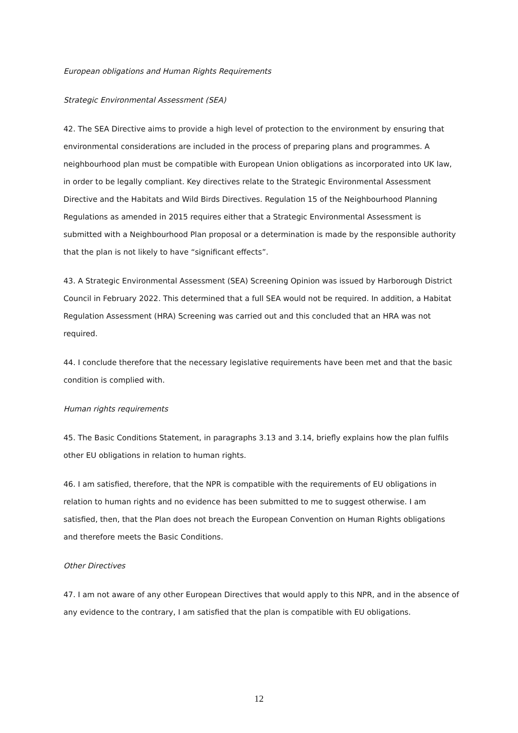European obligations and Human Rights Requirements
Strategic Environmental Assessment (SEA)
42. The SEA Directive aims to provide a high level of protection to the environment by ensuring that environmental considerations are included in the process of preparing plans and programmes. A neighbourhood plan must be compatible with European Union obligations as incorporated into UK law, in order to be legally compliant. Key directives relate to the Strategic Environmental Assessment Directive and the Habitats and Wild Birds Directives. Regulation 15 of the Neighbourhood Planning Regulations as amended in 2015 requires either that a Strategic Environmental Assessment is submitted with a Neighbourhood Plan proposal or a determination is made by the responsible authority that the plan is not likely to have “significant effects”.
43. A Strategic Environmental Assessment (SEA) Screening Opinion was issued by Harborough District Council in February 2022. This determined that a full SEA would not be required. In addition, a Habitat Regulation Assessment (HRA) Screening was carried out and this concluded that an HRA was not required.
44. I conclude therefore that the necessary legislative requirements have been met and that the basic condition is complied with.
Human rights requirements
45. The Basic Conditions Statement, in paragraphs 3.13 and 3.14, briefly explains how the plan fulfils other EU obligations in relation to human rights.
46. I am satisfied, therefore, that the NPR is compatible with the requirements of EU obligations in relation to human rights and no evidence has been submitted to me to suggest otherwise. I am satisfied, then, that the Plan does not breach the European Convention on Human Rights obligations and therefore meets the Basic Conditions.
Other Directives
47. I am not aware of any other European Directives that would apply to this NPR, and in the absence of any evidence to the contrary, I am satisfied that the plan is compatible with EU obligations.
12